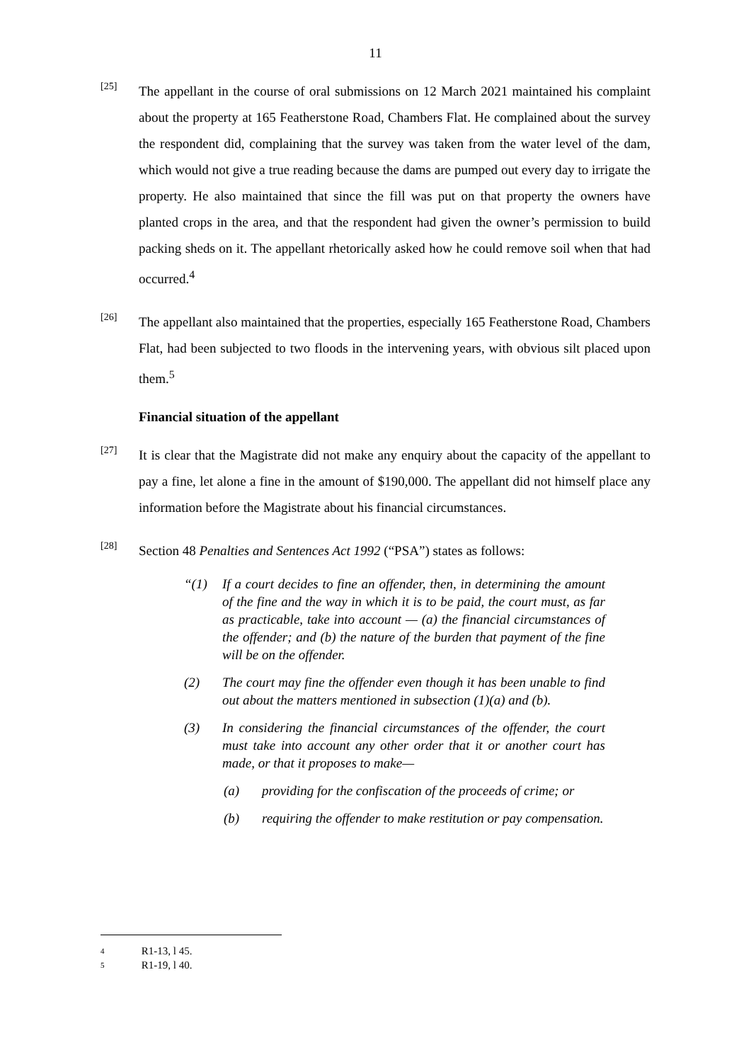11
[25]
The appellant in the course of oral submissions on 12 March 2021 maintained his complaint about the property at 165 Featherstone Road, Chambers Flat. He complained about the survey the respondent did, complaining that the survey was taken from the water level of the dam, which would not give a true reading because the dams are pumped out every day to irrigate the property. He also maintained that since the fill was put on that property the owners have planted crops in the area, and that the respondent had given the owner’s permission to build packing sheds on it. The appellant rhetorically asked how he could remove soil when that had occurred.<sup>4</sup>
[26]
The appellant also maintained that the properties, especially 165 Featherstone Road, Chambers Flat, had been subjected to two floods in the intervening years, with obvious silt placed upon them.<sup>5</sup>
Financial situation of the appellant
[27]
It is clear that the Magistrate did not make any enquiry about the capacity of the appellant to pay a fine, let alone a fine in the amount of $190,000. The appellant did not himself place any information before the Magistrate about his financial circumstances.
[28]
Section 48 Penalties and Sentences Act 1992 (“PSA”) states as follows:
“(1) If a court decides to fine an offender, then, in determining the amount of the fine and the way in which it is to be paid, the court must, as far as practicable, take into account — (a) the financial circumstances of the offender; and (b) the nature of the burden that payment of the fine will be on the offender.
(2) The court may fine the offender even though it has been unable to find out about the matters mentioned in subsection (1)(a) and (b).
(3) In considering the financial circumstances of the offender, the court must take into account any other order that it or another court has made, or that it proposes to make—
(a) providing for the confiscation of the proceeds of crime; or
(b) requiring the offender to make restitution or pay compensation.
4 R1-13, l 45.
5 R1-19, l 40.